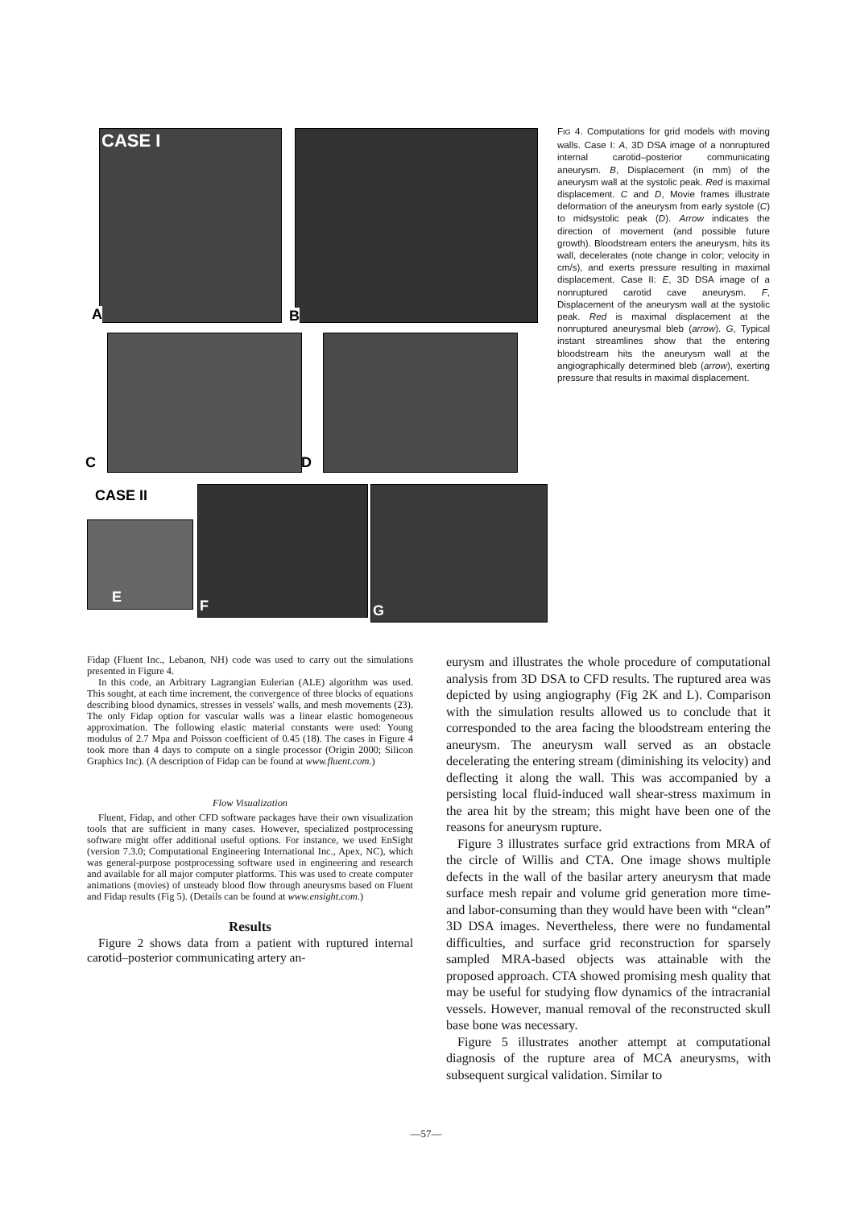CASE I
A
B
C D
CASE II
E
F G
FIG 4. Computations for grid models with moving walls. Case I: A, 3D DSA image of a nonruptured internal carotid–posterior communicating aneurysm. B, Displacement (in mm) of the aneurysm wall at the systolic peak. Red is maximal displacement. C and D, Movie frames illustrate deformation of the aneurysm from early systole (C) to midsystolic peak (D). Arrow indicates the direction of movement (and possible future growth). Bloodstream enters the aneurysm, hits its wall, decelerates (note change in color; velocity in cm/s), and exerts pressure resulting in maximal displacement. Case II: E, 3D DSA image of a nonruptured carotid cave aneurysm. F, Displacement of the aneurysm wall at the systolic peak. Red is maximal displacement at the nonruptured aneurysmal bleb (arrow). G, Typical instant streamlines show that the entering bloodstream hits the aneurysm wall at the angiographically determined bleb (arrow), exerting pressure that results in maximal displacement.
Fidap (Fluent Inc., Lebanon, NH) code was used to carry out the simulations presented in Figure 4.
In this code, an Arbitrary Lagrangian Eulerian (ALE) algorithm was used. This sought, at each time increment, the convergence of three blocks of equations describing blood dynamics, stresses in vessels' walls, and mesh movements (23). The only Fidap option for vascular walls was a linear elastic homogeneous approximation. The following elastic material constants were used: Young modulus of 2.7 Mpa and Poisson coefficient of 0.45 (18). The cases in Figure 4 took more than 4 days to compute on a single processor (Origin 2000; Silicon Graphics Inc). (A description of Fidap can be found at www.fluent.com.)
Flow Visualization
Fluent, Fidap, and other CFD software packages have their own visualization tools that are sufficient in many cases. However, specialized postprocessing software might offer additional useful options. For instance, we used EnSight (version 7.3.0; Computational Engineering International Inc., Apex, NC), which was general-purpose postprocessing software used in engineering and research and available for all major computer platforms. This was used to create computer animations (movies) of unsteady blood flow through aneurysms based on Fluent and Fidap results (Fig 5). (Details can be found at www.ensight.com.)
Results
Figure 2 shows data from a patient with ruptured internal carotid–posterior communicating artery an-
eurysm and illustrates the whole procedure of computational analysis from 3D DSA to CFD results. The ruptured area was depicted by using angiography (Fig 2K and L). Comparison with the simulation results allowed us to conclude that it corresponded to the area facing the bloodstream entering the aneurysm. The aneurysm wall served as an obstacle decelerating the entering stream (diminishing its velocity) and deflecting it along the wall. This was accompanied by a persisting local fluid-induced wall shear-stress maximum in the area hit by the stream; this might have been one of the reasons for aneurysm rupture.
Figure 3 illustrates surface grid extractions from MRA of the circle of Willis and CTA. One image shows multiple defects in the wall of the basilar artery aneurysm that made surface mesh repair and volume grid generation more time- and labor-consuming than they would have been with “clean” 3D DSA images. Nevertheless, there were no fundamental difficulties, and surface grid reconstruction for sparsely sampled MRA-based objects was attainable with the proposed approach. CTA showed promising mesh quality that may be useful for studying flow dynamics of the intracranial vessels. However, manual removal of the reconstructed skull base bone was necessary.
Figure 5 illustrates another attempt at computational diagnosis of the rupture area of MCA aneurysms, with subsequent surgical validation. Similar to
—57—